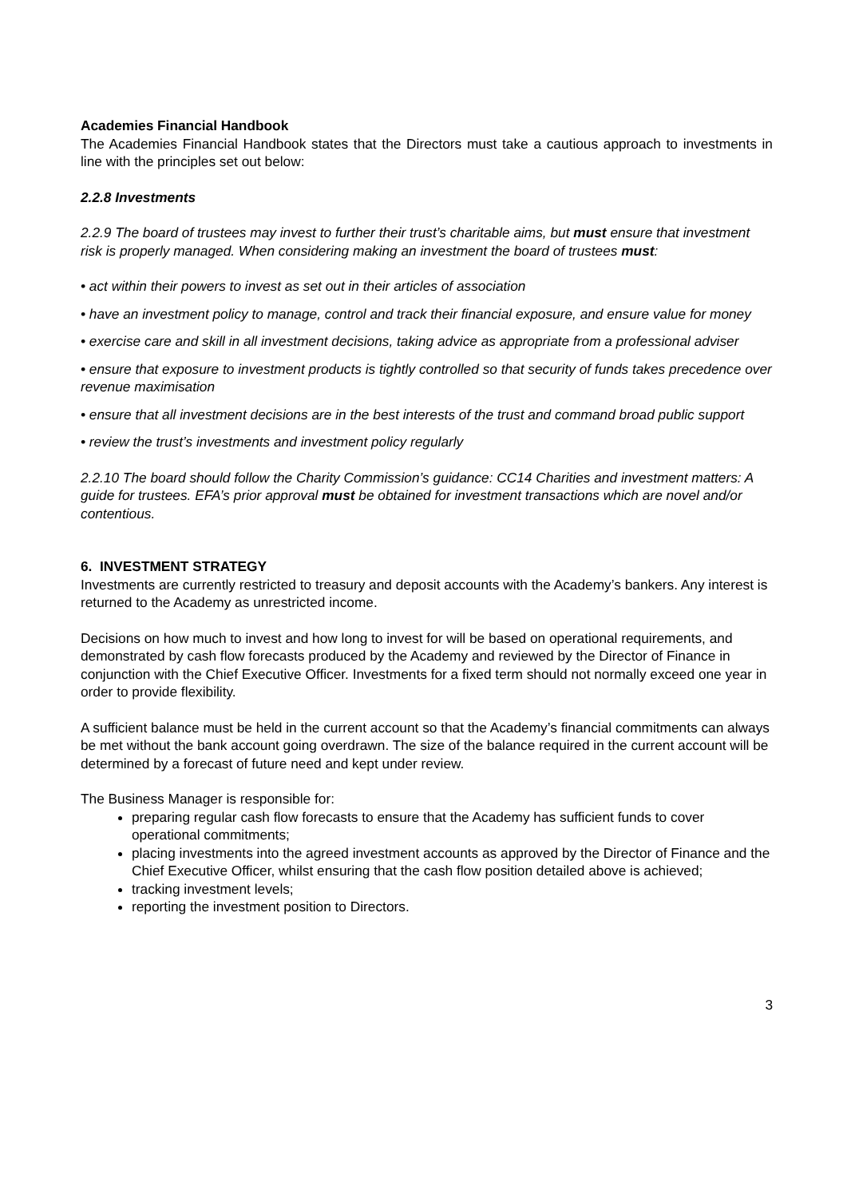Academies Financial Handbook
The Academies Financial Handbook states that the Directors must take a cautious approach to investments in line with the principles set out below:
2.2.8 Investments
2.2.9 The board of trustees may invest to further their trust’s charitable aims, but must ensure that investment risk is properly managed. When considering making an investment the board of trustees must:
• act within their powers to invest as set out in their articles of association
• have an investment policy to manage, control and track their financial exposure, and ensure value for money
• exercise care and skill in all investment decisions, taking advice as appropriate from a professional adviser
• ensure that exposure to investment products is tightly controlled so that security of funds takes precedence over revenue maximisation
• ensure that all investment decisions are in the best interests of the trust and command broad public support
• review the trust’s investments and investment policy regularly
2.2.10 The board should follow the Charity Commission’s guidance: CC14 Charities and investment matters: A guide for trustees. EFA’s prior approval must be obtained for investment transactions which are novel and/or contentious.
6. INVESTMENT STRATEGY
Investments are currently restricted to treasury and deposit accounts with the Academy’s bankers. Any interest is returned to the Academy as unrestricted income.
Decisions on how much to invest and how long to invest for will be based on operational requirements, and demonstrated by cash flow forecasts produced by the Academy and reviewed by the Director of Finance in conjunction with the Chief Executive Officer. Investments for a fixed term should not normally exceed one year in order to provide flexibility.
A sufficient balance must be held in the current account so that the Academy’s financial commitments can always be met without the bank account going overdrawn. The size of the balance required in the current account will be determined by a forecast of future need and kept under review.
The Business Manager is responsible for:
preparing regular cash flow forecasts to ensure that the Academy has sufficient funds to cover operational commitments;
placing investments into the agreed investment accounts as approved by the Director of Finance and the Chief Executive Officer, whilst ensuring that the cash flow position detailed above is achieved;
tracking investment levels;
reporting the investment position to Directors.
3